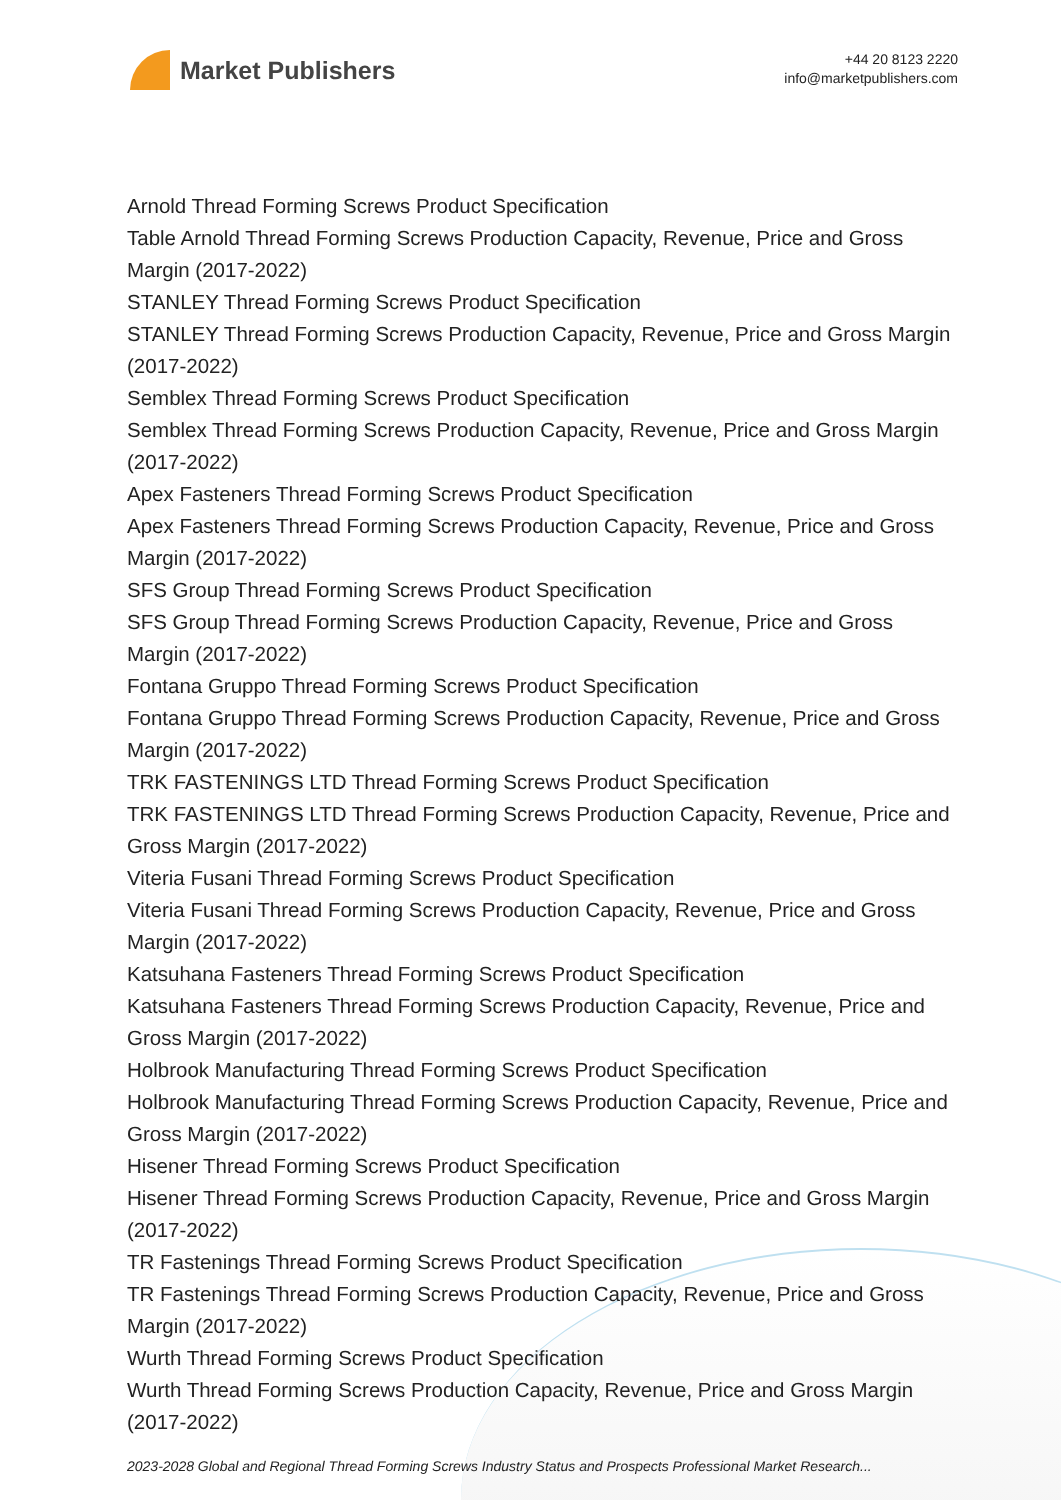Market Publishers
+44 20 8123 2220
info@marketpublishers.com
Arnold Thread Forming Screws Product Specification
Table Arnold Thread Forming Screws Production Capacity, Revenue, Price and Gross Margin (2017-2022)
STANLEY Thread Forming Screws Product Specification
STANLEY Thread Forming Screws Production Capacity, Revenue, Price and Gross Margin (2017-2022)
Semblex Thread Forming Screws Product Specification
Semblex Thread Forming Screws Production Capacity, Revenue, Price and Gross Margin (2017-2022)
Apex Fasteners Thread Forming Screws Product Specification
Apex Fasteners Thread Forming Screws Production Capacity, Revenue, Price and Gross Margin (2017-2022)
SFS Group Thread Forming Screws Product Specification
SFS Group Thread Forming Screws Production Capacity, Revenue, Price and Gross Margin (2017-2022)
Fontana Gruppo Thread Forming Screws Product Specification
Fontana Gruppo Thread Forming Screws Production Capacity, Revenue, Price and Gross Margin (2017-2022)
TRK FASTENINGS LTD Thread Forming Screws Product Specification
TRK FASTENINGS LTD Thread Forming Screws Production Capacity, Revenue, Price and Gross Margin (2017-2022)
Viteria Fusani Thread Forming Screws Product Specification
Viteria Fusani Thread Forming Screws Production Capacity, Revenue, Price and Gross Margin (2017-2022)
Katsuhana Fasteners Thread Forming Screws Product Specification
Katsuhana Fasteners Thread Forming Screws Production Capacity, Revenue, Price and Gross Margin (2017-2022)
Holbrook Manufacturing Thread Forming Screws Product Specification
Holbrook Manufacturing Thread Forming Screws Production Capacity, Revenue, Price and Gross Margin (2017-2022)
Hisener Thread Forming Screws Product Specification
Hisener Thread Forming Screws Production Capacity, Revenue, Price and Gross Margin (2017-2022)
TR Fastenings Thread Forming Screws Product Specification
TR Fastenings Thread Forming Screws Production Capacity, Revenue, Price and Gross Margin (2017-2022)
Wurth Thread Forming Screws Product Specification
Wurth Thread Forming Screws Production Capacity, Revenue, Price and Gross Margin (2017-2022)
2023-2028 Global and Regional Thread Forming Screws Industry Status and Prospects Professional Market Research...